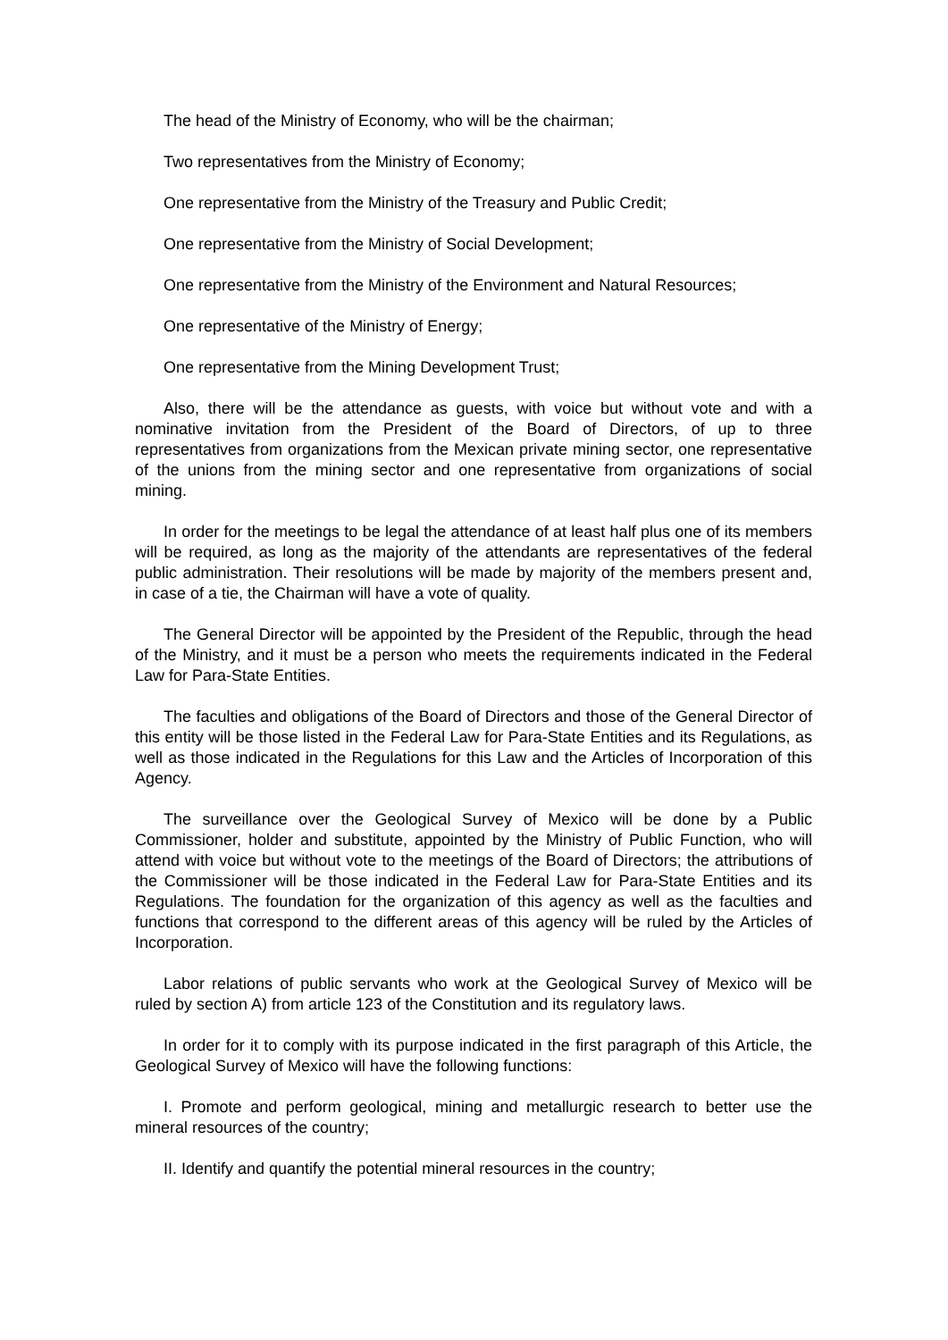The head of the Ministry of Economy, who will be the chairman;
Two representatives from the Ministry of Economy;
One representative from the Ministry of the Treasury and Public Credit;
One representative from the Ministry of Social Development;
One representative from the Ministry of the Environment and Natural Resources;
One representative of the Ministry of Energy;
One representative from the Mining Development Trust;
Also, there will be the attendance as guests, with voice but without vote and with a nominative invitation from the President of the Board of Directors, of up to three representatives from organizations from the Mexican private mining sector, one representative of the unions from the mining sector and one representative from organizations of social mining.
In order for the meetings to be legal the attendance of at least half plus one of its members will be required, as long as the majority of the attendants are representatives of the federal public administration. Their resolutions will be made by majority of the members present and, in case of a tie, the Chairman will have a vote of quality.
The General Director will be appointed by the President of the Republic, through the head of the Ministry, and it must be a person who meets the requirements indicated in the Federal Law for Para-State Entities.
The faculties and obligations of the Board of Directors and those of the General Director of this entity will be those listed in the Federal Law for Para-State Entities and its Regulations, as well as those indicated in the Regulations for this Law and the Articles of Incorporation of this Agency.
The surveillance over the Geological Survey of Mexico will be done by a Public Commissioner, holder and substitute, appointed by the Ministry of Public Function, who will attend with voice but without vote to the meetings of the Board of Directors; the attributions of the Commissioner will be those indicated in the Federal Law for Para-State Entities and its Regulations. The foundation for the organization of this agency as well as the faculties and functions that correspond to the different areas of this agency will be ruled by the Articles of Incorporation.
Labor relations of public servants who work at the Geological Survey of Mexico will be ruled by section A) from article 123 of the Constitution and its regulatory laws.
In order for it to comply with its purpose indicated in the first paragraph of this Article, the Geological Survey of Mexico will have the following functions:
I. Promote and perform geological, mining and metallurgic research to better use the mineral resources of the country;
II. Identify and quantify the potential mineral resources in the country;